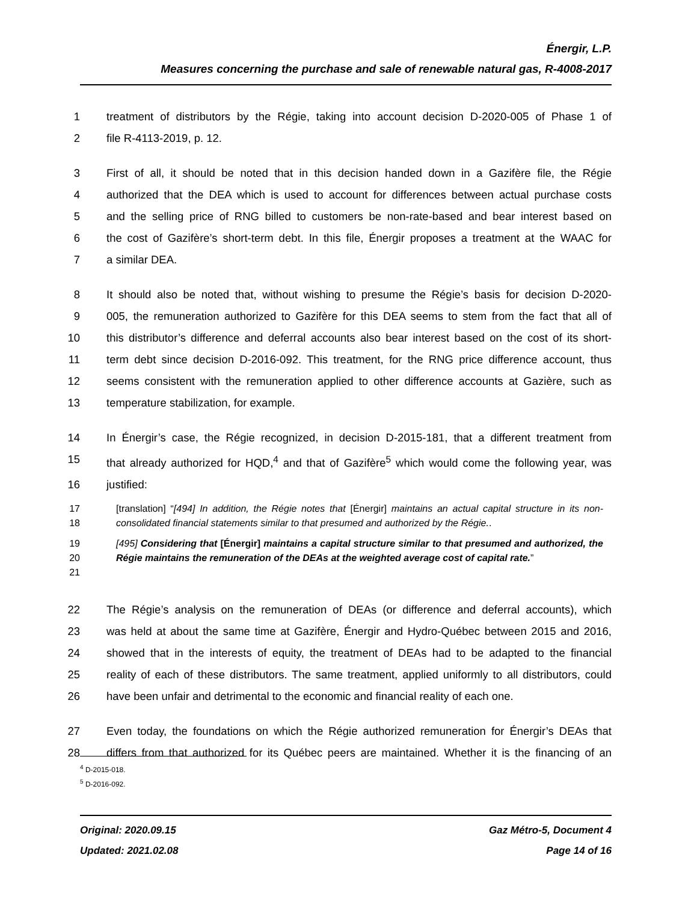Énergir, L.P.
Measures concerning the purchase and sale of renewable natural gas, R-4008-2017
1 treatment of distributors by the Régie, taking into account decision D-2020-005 of Phase 1 of
2 file R-4113-2019, p. 12.
3 First of all, it should be noted that in this decision handed down in a Gazifère file, the Régie
4 authorized that the DEA which is used to account for differences between actual purchase costs
5 and the selling price of RNG billed to customers be non-rate-based and bear interest based on
6 the cost of Gazifère’s short-term debt. In this file, Énergir proposes a treatment at the WAAC for
7 a similar DEA.
8 It should also be noted that, without wishing to presume the Régie’s basis for decision D-2020-
9 005, the remuneration authorized to Gazifère for this DEA seems to stem from the fact that all of
10 this distributor’s difference and deferral accounts also bear interest based on the cost of its short-
11 term debt since decision D-2016-092. This treatment, for the RNG price difference account, thus
12 seems consistent with the remuneration applied to other difference accounts at Gazière, such as
13 temperature stabilization, for example.
14 In Énergir’s case, the Régie recognized, in decision D-2015-181, that a different treatment from
15 that already authorized for HQD,<sup>4</sup> and that of Gazifère<sup>5</sup> which would come the following year, was
16 justified:
17
18 [translation] “[494] In addition, the Régie notes that [Énergir] maintains an actual capital structure in its non-consolidated financial statements similar to that presumed and authorized by the Régie..
19
20
21 [495] Considering that [Énergir] maintains a capital structure similar to that presumed and authorized, the Régie maintains the remuneration of the DEAs at the weighted average cost of capital rate.”
22 The Régie’s analysis on the remuneration of DEAs (or difference and deferral accounts), which
23 was held at about the same time at Gazifère, Énergir and Hydro-Québec between 2015 and 2016,
24 showed that in the interests of equity, the treatment of DEAs had to be adapted to the financial
25 reality of each of these distributors. The same treatment, applied uniformly to all distributors, could
26 have been unfair and detrimental to the economic and financial reality of each one.
27 Even today, the foundations on which the Régie authorized remuneration for Énergir’s DEAs that
28 differs from that authorized for its Québec peers are maintained. Whether it is the financing of an
<sup>4</sup> D-2015-018.
<sup>5</sup> D-2016-092.
Original: 2020.09.15 Gaz Métro-5, Document 4
Updated: 2021.02.08 Page 14 of 16